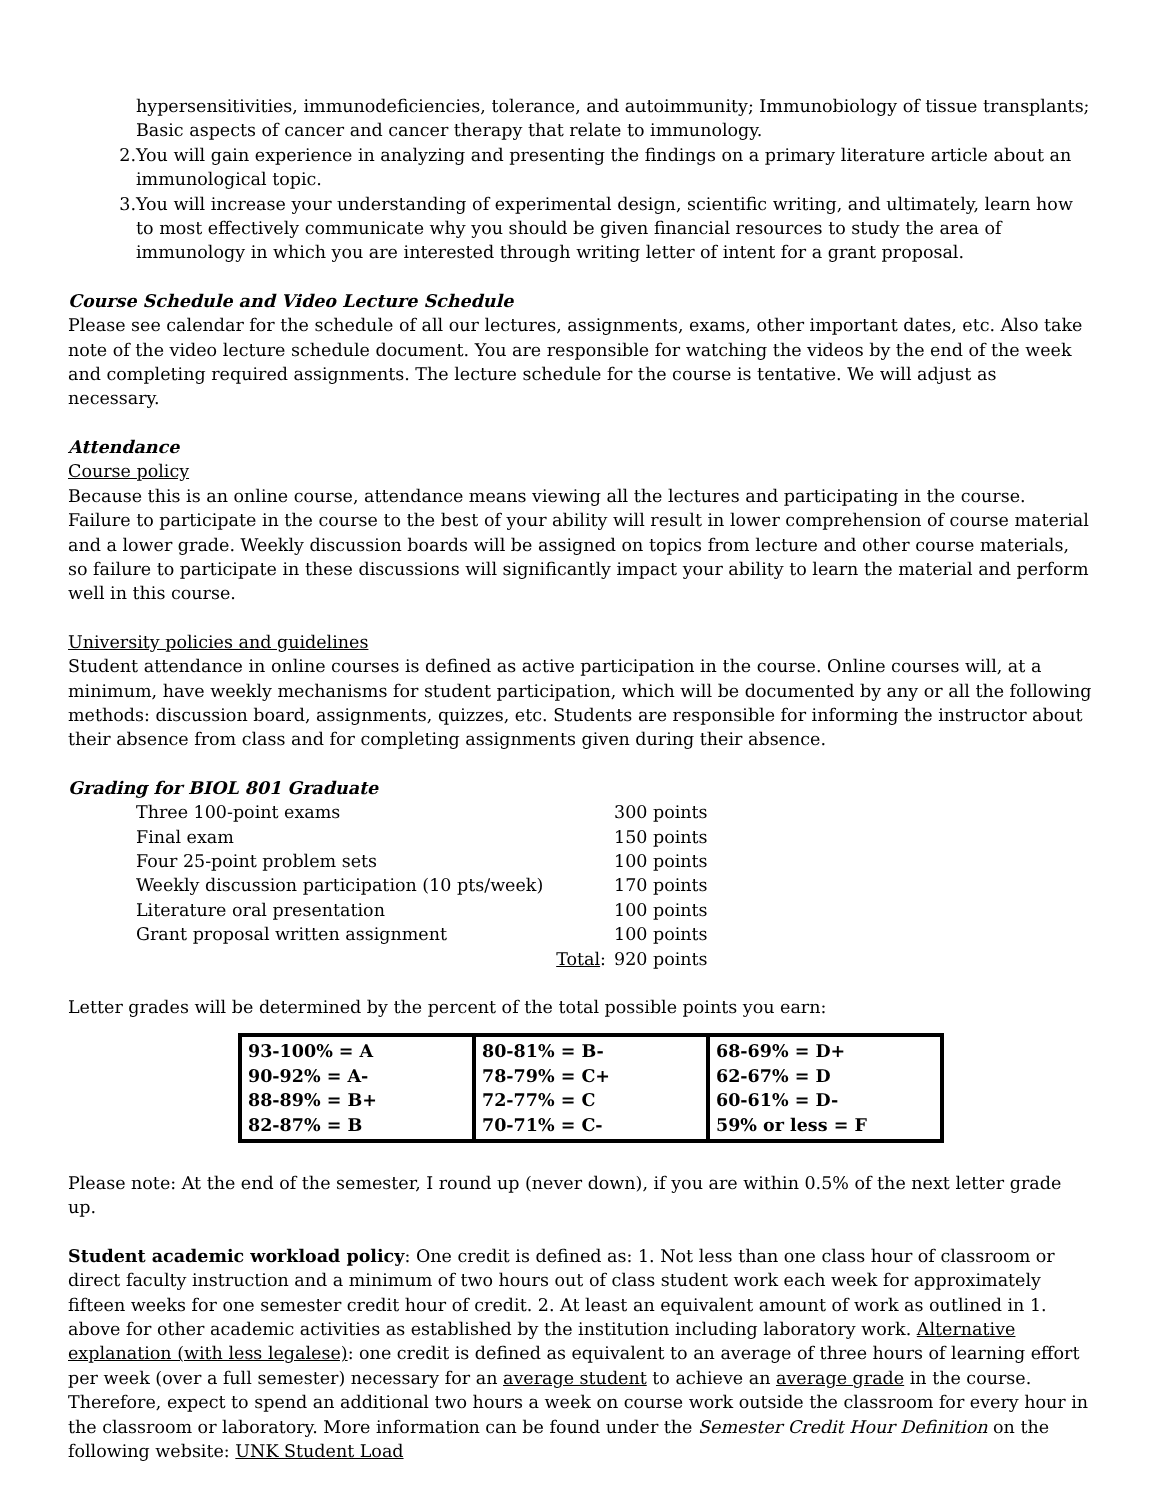hypersensitivities, immunodeficiencies, tolerance, and autoimmunity; Immunobiology of tissue transplants; Basic aspects of cancer and cancer therapy that relate to immunology.
2. You will gain experience in analyzing and presenting the findings on a primary literature article about an immunological topic.
3. You will increase your understanding of experimental design, scientific writing, and ultimately, learn how to most effectively communicate why you should be given financial resources to study the area of immunology in which you are interested through writing letter of intent for a grant proposal.
Course Schedule and Video Lecture Schedule
Please see calendar for the schedule of all our lectures, assignments, exams, other important dates, etc. Also take note of the video lecture schedule document. You are responsible for watching the videos by the end of the week and completing required assignments. The lecture schedule for the course is tentative. We will adjust as necessary.
Attendance
Course policy
Because this is an online course, attendance means viewing all the lectures and participating in the course. Failure to participate in the course to the best of your ability will result in lower comprehension of course material and a lower grade. Weekly discussion boards will be assigned on topics from lecture and other course materials, so failure to participate in these discussions will significantly impact your ability to learn the material and perform well in this course.
University policies and guidelines
Student attendance in online courses is defined as active participation in the course. Online courses will, at a minimum, have weekly mechanisms for student participation, which will be documented by any or all the following methods: discussion board, assignments, quizzes, etc. Students are responsible for informing the instructor about their absence from class and for completing assignments given during their absence.
Grading for BIOL 801 Graduate
| Three 100-point exams | | 300 points |
| Final exam | | 150 points |
| Four 25-point problem sets | | 100 points |
| Weekly discussion participation (10 pts/week) | | 170 points |
| Literature oral presentation | | 100 points |
| Grant proposal written assignment | | 100 points |
| | Total : | 920 points |
Letter grades will be determined by the percent of the total possible points you earn:
| 93-100% = A 90-92% = A- 88-89% = B+ 82-87% = B | 80-81% = B- 78-79% = C+ 72-77% = C 70-71% = C- | 68-69% = D+ 62-67% = D 60-61% = D- 59% or less = F |
Please note: At the end of the semester, I round up (never down), if you are within 0.5% of the next letter grade up.
Student academic workload policy: One credit is defined as: 1. Not less than one class hour of classroom or direct faculty instruction and a minimum of two hours out of class student work each week for approximately fifteen weeks for one semester credit hour of credit. 2. At least an equivalent amount of work as outlined in 1. above for other academic activities as established by the institution including laboratory work. Alternative explanation (with less legalese): one credit is defined as equivalent to an average of three hours of learning effort per week (over a full semester) necessary for an average student to achieve an average grade in the course. Therefore, expect to spend an additional two hours a week on course work outside the classroom for every hour in the classroom or laboratory. More information can be found under the Semester Credit Hour Definition on the following website: UNK Student Load